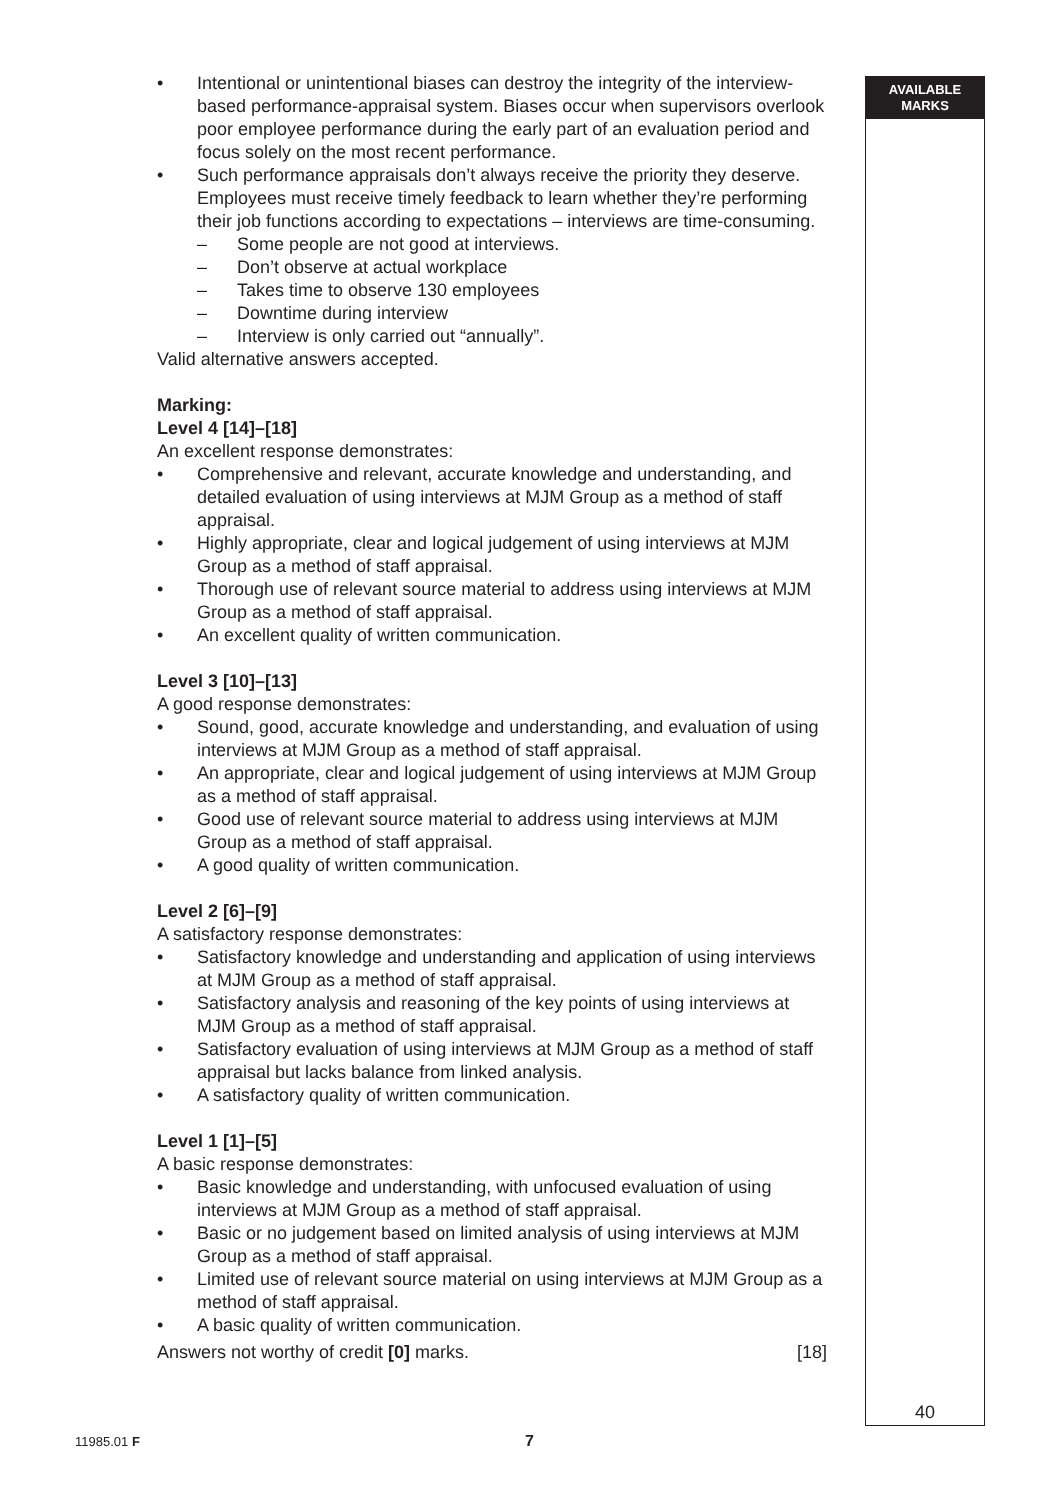• Intentional or unintentional biases can destroy the integrity of the interview-based performance-appraisal system. Biases occur when supervisors overlook poor employee performance during the early part of an evaluation period and focus solely on the most recent performance.
• Such performance appraisals don’t always receive the priority they deserve. Employees must receive timely feedback to learn whether they’re performing their job functions according to expectations – interviews are time-consuming.
– Some people are not good at interviews.
– Don’t observe at actual workplace
– Takes time to observe 130 employees
– Downtime during interview
– Interview is only carried out “annually”.
Valid alternative answers accepted.
Marking:
Level 4 [14]–[18]
An excellent response demonstrates:
• Comprehensive and relevant, accurate knowledge and understanding, and detailed evaluation of using interviews at MJM Group as a method of staff appraisal.
• Highly appropriate, clear and logical judgement of using interviews at MJM Group as a method of staff appraisal.
• Thorough use of relevant source material to address using interviews at MJM Group as a method of staff appraisal.
• An excellent quality of written communication.
Level 3 [10]–[13]
A good response demonstrates:
• Sound, good, accurate knowledge and understanding, and evaluation of using interviews at MJM Group as a method of staff appraisal.
• An appropriate, clear and logical judgement of using interviews at MJM Group as a method of staff appraisal.
• Good use of relevant source material to address using interviews at MJM Group as a method of staff appraisal.
• A good quality of written communication.
Level 2 [6]–[9]
A satisfactory response demonstrates:
• Satisfactory knowledge and understanding and application of using interviews at MJM Group as a method of staff appraisal.
• Satisfactory analysis and reasoning of the key points of using interviews at MJM Group as a method of staff appraisal.
• Satisfactory evaluation of using interviews at MJM Group as a method of staff appraisal but lacks balance from linked analysis.
• A satisfactory quality of written communication.
Level 1 [1]–[5]
A basic response demonstrates:
• Basic knowledge and understanding, with unfocused evaluation of using interviews at MJM Group as a method of staff appraisal.
• Basic or no judgement based on limited analysis of using interviews at MJM Group as a method of staff appraisal.
• Limited use of relevant source material on using interviews at MJM Group as a method of staff appraisal.
• A basic quality of written communication.
Answers not worthy of credit [0] marks. [18]
AVAILABLE
MARKS
40
11985.01 F 7